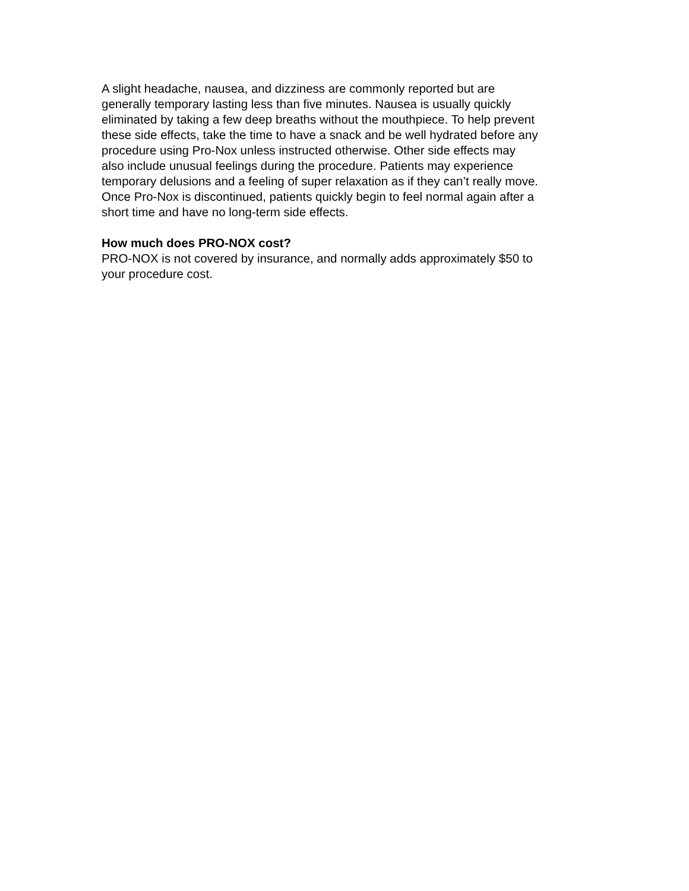A slight headache, nausea, and dizziness are commonly reported but are
generally temporary lasting less than five minutes. Nausea is usually quickly
eliminated by taking a few deep breaths without the mouthpiece. To help prevent
these side effects, take the time to have a snack and be well hydrated before any
procedure using Pro-Nox unless instructed otherwise. Other side effects may
also include unusual feelings during the procedure. Patients may experience
temporary delusions and a feeling of super relaxation as if they can’t really move.
Once Pro-Nox is discontinued, patients quickly begin to feel normal again after a
short time and have no long-term side effects.
How much does PRO-NOX cost?
PRO-NOX is not covered by insurance, and normally adds approximately $50 to
your procedure cost.